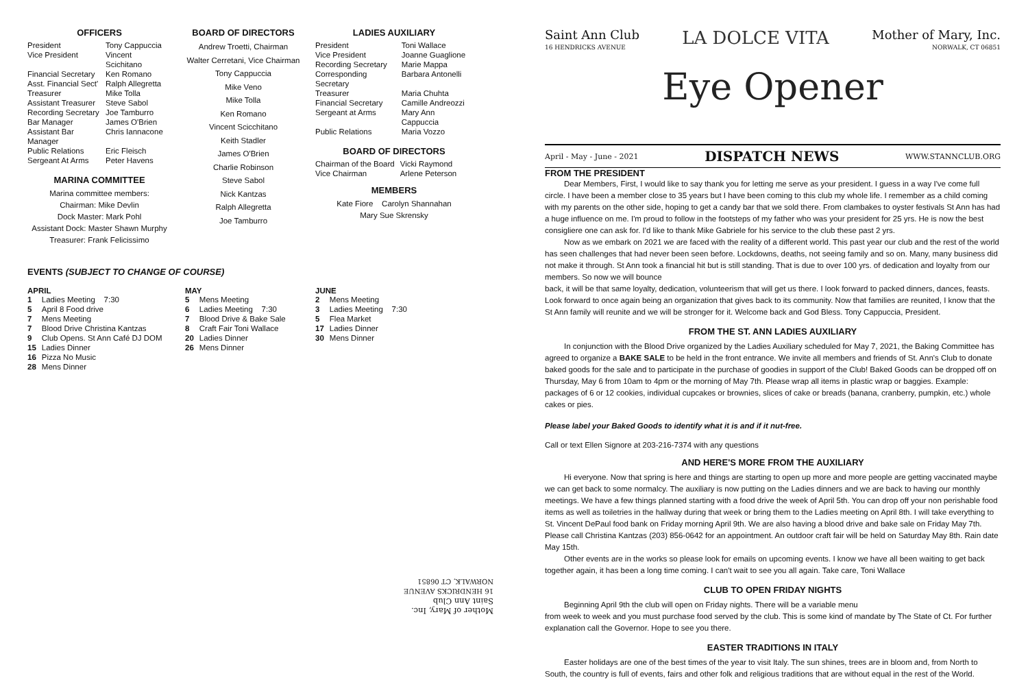OFFICERS
| President | Tony Cappuccia |
| Vice President | Vincent Scichitano |
| Financial Secretary | Ken Romano |
| Asst. Financial Sect' | Ralph Allegretta |
| Treasurer | Mike Tolla |
| Assistant Treasurer | Steve Sabol |
| Recording Secretary | Joe Tamburro |
| Bar Manager | James O'Brien |
| Assistant Bar Manager | Chris Iannacone |
| Public Relations | Eric Fleisch |
| Sergeant At Arms | Peter Havens |
MARINA COMMITTEE
Marina committee members:
Chairman: Mike Devlin
Dock Master: Mark Pohl
Assistant Dock: Master Shawn Murphy
Treasurer: Frank Felicissimo
BOARD OF DIRECTORS
Andrew Troetti, Chairman
Walter Cerretani, Vice Chairman
Tony Cappuccia
Mike Veno
Mike Tolla
Ken Romano
Vincent Scicchitano
Keith Stadler
James O'Brien
Charlie Robinson
Steve Sabol
Nick Kantzas
Ralph Allegretta
Joe Tamburro
LADIES AUXILIARY
| President | Toni Wallace |
| Vice President | Joanne Guaglione |
| Recording Secretary | Marie Mappa |
| Corresponding Secretary | Barbara Antonelli |
| Treasurer | Maria Chuhta |
| Financial Secretary | Camille Andreozzi |
| Sergeant at Arms | Mary Ann Cappuccia |
| Public Relations | Maria Vozzo |
BOARD OF DIRECTORS
| Chairman of the Board | Vicki Raymond |
| Vice Chairman | Arlene Peterson |
MEMBERS
Kate Fiore Carolyn Shannahan
Mary Sue Skrensky
EVENTS (SUBJECT TO CHANGE OF COURSE)
APRIL
| 1 | Ladies Meeting 7:30 |
| 5 | April 8 Food drive |
| 7 | Mens Meeting |
| 7 | Blood Drive Christina Kantzas |
| 9 | Club Opens. St Ann Café DJ DOM |
| 15 | Ladies Dinner |
| 16 | Pizza No Music |
| 28 | Mens Dinner |
MAY
| 5 | Mens Meeting |
| 6 | Ladies Meeting 7:30 |
| 7 | Blood Drive & Bake Sale |
| 8 | Craft Fair Toni Wallace |
| 20 | Ladies Dinner |
| 26 | Mens Dinner |
JUNE
| 2 | Mens Meeting |
| 3 | Ladies Meeting 7:30 |
| 5 | Flea Market |
| 17 | Ladies Dinner |
| 30 | Mens Dinner |
Mother of Mary, Inc.
Saint Ann Club
16 HENDRICKS AVENUE
NORWALK, CT 06851
Saint Ann Club
16 HENDRICKS AVENUE
LA DOLCE VITA
Mother of Mary, Inc.
NORWALK, CT 06851
Eye Opener
April - May - June - 2021 DISPATCH NEWS WWW.STANNCLUB.ORG
FROM THE PRESIDENT
Dear Members, First, I would like to say thank you for letting me serve as your president. I guess in a way I've come full circle. I have been a member close to 35 years but I have been coming to this club my whole life. I remember as a child coming with my parents on the other side, hoping to get a candy bar that we sold there. From clambakes to oyster festivals St Ann has had a huge influence on me. I'm proud to follow in the footsteps of my father who was your president for 25 yrs. He is now the best consigliere one can ask for. I'd like to thank Mike Gabriele for his service to the club these past 2 yrs.
Now as we embark on 2021 we are faced with the reality of a different world. This past year our club and the rest of the world has seen challenges that had never been seen before. Lockdowns, deaths, not seeing family and so on. Many, many business did not make it through. St Ann took a financial hit but is still standing. That is due to over 100 yrs. of dedication and loyalty from our members. So now we will bounce
back, it will be that same loyalty, dedication, volunteerism that will get us there. I look forward to packed dinners, dances, feasts. Look forward to once again being an organization that gives back to its community. Now that families are reunited, I know that the St Ann family will reunite and we will be stronger for it. Welcome back and God Bless. Tony Cappuccia, President.
FROM THE ST. ANN LADIES AUXILIARY
In conjunction with the Blood Drive organized by the Ladies Auxiliary scheduled for May 7, 2021, the Baking Committee has agreed to organize a BAKE SALE to be held in the front entrance. We invite all members and friends of St. Ann's Club to donate baked goods for the sale and to participate in the purchase of goodies in support of the Club! Baked Goods can be dropped off on Thursday, May 6 from 10am to 4pm or the morning of May 7th. Please wrap all items in plastic wrap or baggies. Example: packages of 6 or 12 cookies, individual cupcakes or brownies, slices of cake or breads (banana, cranberry, pumpkin, etc.) whole cakes or pies.
Please label your Baked Goods to identify what it is and if it nut-free.
Call or text Ellen Signore at 203-216-7374 with any questions
AND HERE'S MORE FROM THE AUXILIARY
Hi everyone. Now that spring is here and things are starting to open up more and more people are getting vaccinated maybe we can get back to some normalcy. The auxiliary is now putting on the Ladies dinners and we are back to having our monthly meetings. We have a few things planned starting with a food drive the week of April 5th. You can drop off your non perishable food items as well as toiletries in the hallway during that week or bring them to the Ladies meeting on April 8th. I will take everything to St. Vincent DePaul food bank on Friday morning April 9th. We are also having a blood drive and bake sale on Friday May 7th. Please call Christina Kantzas (203) 856-0642 for an appointment. An outdoor craft fair will be held on Saturday May 8th. Rain date May 15th.
Other events are in the works so please look for emails on upcoming events. I know we have all been waiting to get back together again, it has been a long time coming. I can't wait to see you all again. Take care, Toni Wallace
CLUB TO OPEN FRIDAY NIGHTS
Beginning April 9th the club will open on Friday nights. There will be a variable menu
from week to week and you must purchase food served by the club. This is some kind of mandate by The State of Ct. For further explanation call the Governor. Hope to see you there.
EASTER TRADITIONS IN ITALY
Easter holidays are one of the best times of the year to visit Italy. The sun shines, trees are in bloom and, from North to South, the country is full of events, fairs and other folk and religious traditions that are without equal in the rest of the World.